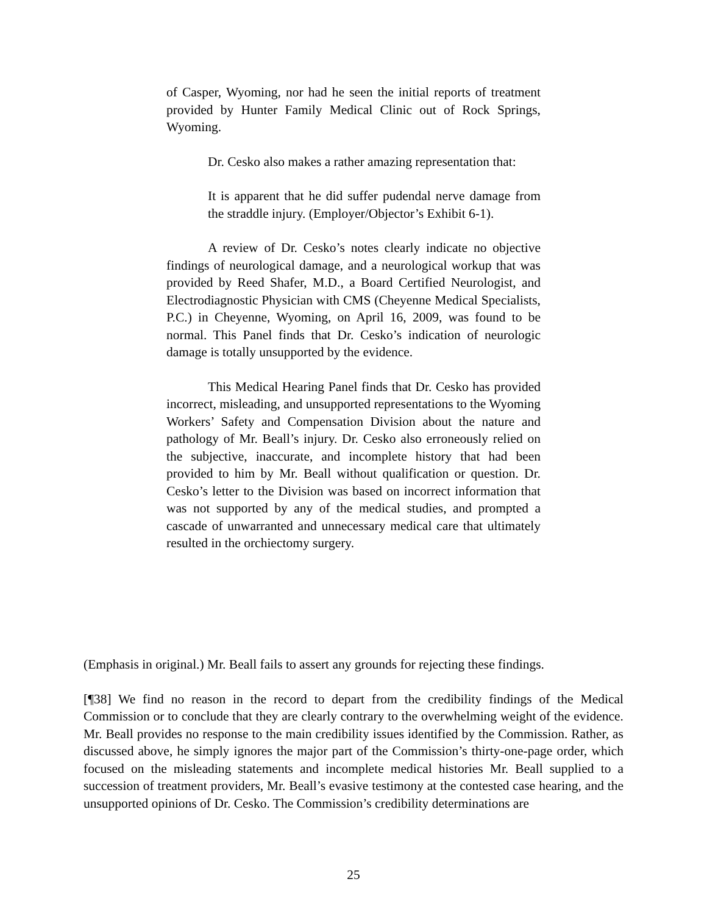of Casper, Wyoming, nor had he seen the initial reports of treatment provided by Hunter Family Medical Clinic out of Rock Springs, Wyoming.
Dr. Cesko also makes a rather amazing representation that:
It is apparent that he did suffer pudendal nerve damage from the straddle injury. (Employer/Objector’s Exhibit 6-1).
A review of Dr. Cesko’s notes clearly indicate no objective findings of neurological damage, and a neurological workup that was provided by Reed Shafer, M.D., a Board Certified Neurologist, and Electrodiagnostic Physician with CMS (Cheyenne Medical Specialists, P.C.) in Cheyenne, Wyoming, on April 16, 2009, was found to be normal. This Panel finds that Dr. Cesko’s indication of neurologic damage is totally unsupported by the evidence.
This Medical Hearing Panel finds that Dr. Cesko has provided incorrect, misleading, and unsupported representations to the Wyoming Workers’ Safety and Compensation Division about the nature and pathology of Mr. Beall’s injury. Dr. Cesko also erroneously relied on the subjective, inaccurate, and incomplete history that had been provided to him by Mr. Beall without qualification or question. Dr. Cesko’s letter to the Division was based on incorrect information that was not supported by any of the medical studies, and prompted a cascade of unwarranted and unnecessary medical care that ultimately resulted in the orchiectomy surgery.
(Emphasis in original.) Mr. Beall fails to assert any grounds for rejecting these findings.
[¶38] We find no reason in the record to depart from the credibility findings of the Medical Commission or to conclude that they are clearly contrary to the overwhelming weight of the evidence. Mr. Beall provides no response to the main credibility issues identified by the Commission. Rather, as discussed above, he simply ignores the major part of the Commission’s thirty-one-page order, which focused on the misleading statements and incomplete medical histories Mr. Beall supplied to a succession of treatment providers, Mr. Beall’s evasive testimony at the contested case hearing, and the unsupported opinions of Dr. Cesko. The Commission’s credibility determinations are
25